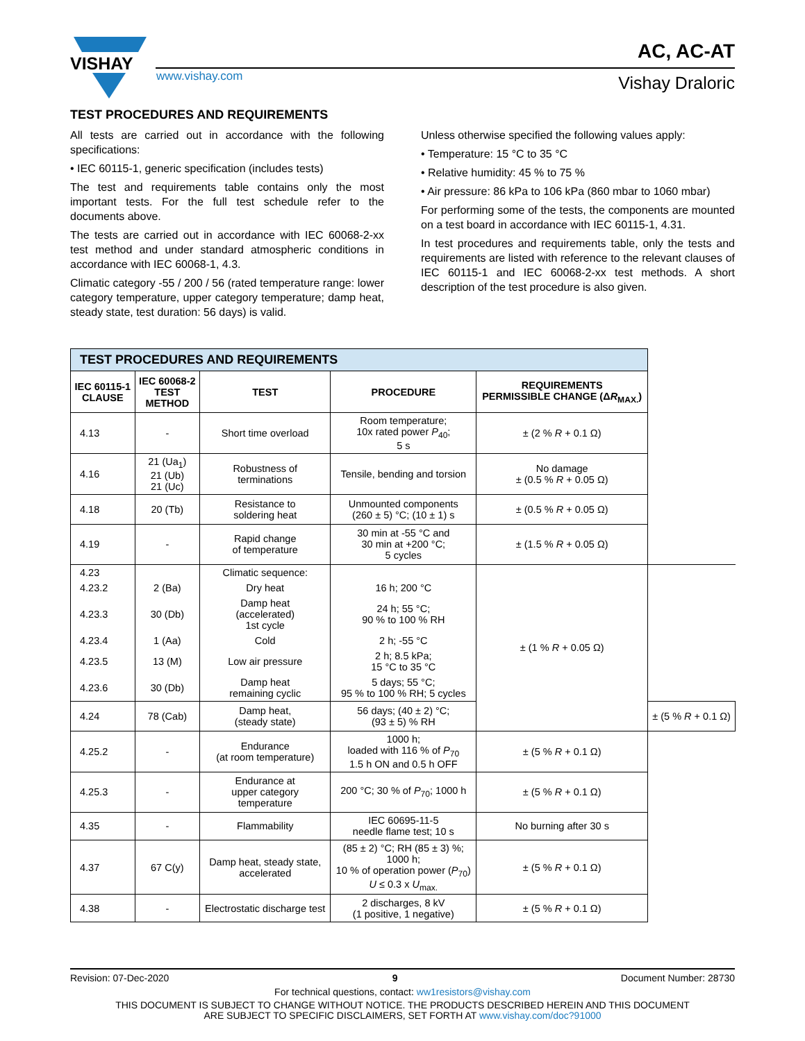VISHAY
www.vishay.com
AC, AC-AT
Vishay Draloric
TEST PROCEDURES AND REQUIREMENTS
All tests are carried out in accordance with the following specifications:
• IEC 60115-1, generic specification (includes tests)
The test and requirements table contains only the most important tests. For the full test schedule refer to the documents above.
The tests are carried out in accordance with IEC 60068-2-xx test method and under standard atmospheric conditions in accordance with IEC 60068-1, 4.3.
Climatic category -55 / 200 / 56 (rated temperature range: lower category temperature, upper category temperature; damp heat, steady state, test duration: 56 days) is valid.
Unless otherwise specified the following values apply:
• Temperature: 15 °C to 35 °C
• Relative humidity: 45 % to 75 %
• Air pressure: 86 kPa to 106 kPa (860 mbar to 1060 mbar)
For performing some of the tests, the components are mounted on a test board in accordance with IEC 60115-1, 4.31.
In test procedures and requirements table, only the tests and requirements are listed with reference to the relevant clauses of IEC 60115-1 and IEC 60068-2-xx test methods. A short description of the test procedure is also given.
| TEST PROCEDURES AND REQUIREMENTS | | | | | |
| IEC 60115-1 CLAUSE | IEC 60068-2 TEST METHOD | TEST | PROCEDURE | REQUIREMENTS PERMISSIBLE CHANGE (Δ R<sub>MAX.</sub>) | |
| 4.13 | - | Short time overload | Room temperature; 10x rated power P<sub>40</sub>; 5 s | ± (2 % R + 0.1 Ω) | |
| 4.16 | 21 (Ua<sub>1</sub>) 21 (Ub) 21 (Uc) | Robustness of terminations | Tensile, bending and torsion | No damage ± (0.5 % R + 0.05 Ω) | |
| 4.18 | 20 (Tb) | Resistance to soldering heat | Unmounted components (260 ± 5) °C; (10 ± 1) s | ± (0.5 % R + 0.05 Ω) | |
| 4.19 | - | Rapid change of temperature | 30 min at -55 °C and 30 min at +200 °C; 5 cycles | ± (1.5 % R + 0.05 Ω) | |
| 4.23 | | Climatic sequence: | | ± (1 % R + 0.05 Ω) | |
| 4.23.2 | 2 (Ba) | Dry heat | 16 h; 200 °C | | |
| 4.23.3 | 30 (Db) | Damp heat (accelerated) 1st cycle | 24 h; 55 °C; 90 % to 100 % RH | | |
| 4.23.4 | 1 (Aa) | Cold | 2 h; -55 °C | | |
| 4.23.5 | 13 (M) | Low air pressure | 2 h; 8.5 kPa; 15 °C to 35 °C | | |
| 4.23.6 | 30 (Db) | Damp heat remaining cyclic | 5 days; 55 °C; 95 % to 100 % RH; 5 cycles | | |
| 4.24 | 78 (Cab) | Damp heat, (steady state) | 56 days; (40 ± 2) °C; (93 ± 5) % RH | | ± (5 % R + 0.1 Ω) |
| 4.25.2 | - | Endurance (at room temperature) | 1000 h; loaded with 116 % of P<sub>70</sub> 1.5 h ON and 0.5 h OFF | ± (5 % R + 0.1 Ω) | |
| 4.25.3 | - | Endurance at upper category temperature | 200 °C; 30 % of P<sub>70</sub>; 1000 h | ± (5 % R + 0.1 Ω) | |
| 4.35 | - | Flammability | IEC 60695-11-5 needle flame test; 10 s | No burning after 30 s | |
| 4.37 | 67 C(y) | Damp heat, steady state, accelerated | (85 ± 2) °C; RH (85 ± 3) %; 1000 h; 10 % of operation power ( P<sub>70</sub>) U ≤ 0.3 x U<sub>max.</sub> | ± (5 % R + 0.1 Ω) | |
| 4.38 | - | Electrostatic discharge test | 2 discharges, 8 kV (1 positive, 1 negative) | ± (5 % R + 0.1 Ω) | |
Revision: 07-Dec-2020 9 Document Number: 28730
For technical questions, contact: ww1resistors@vishay.com
THIS DOCUMENT IS SUBJECT TO CHANGE WITHOUT NOTICE. THE PRODUCTS DESCRIBED HEREIN AND THIS DOCUMENT
ARE SUBJECT TO SPECIFIC DISCLAIMERS, SET FORTH AT www.vishay.com/doc?91000